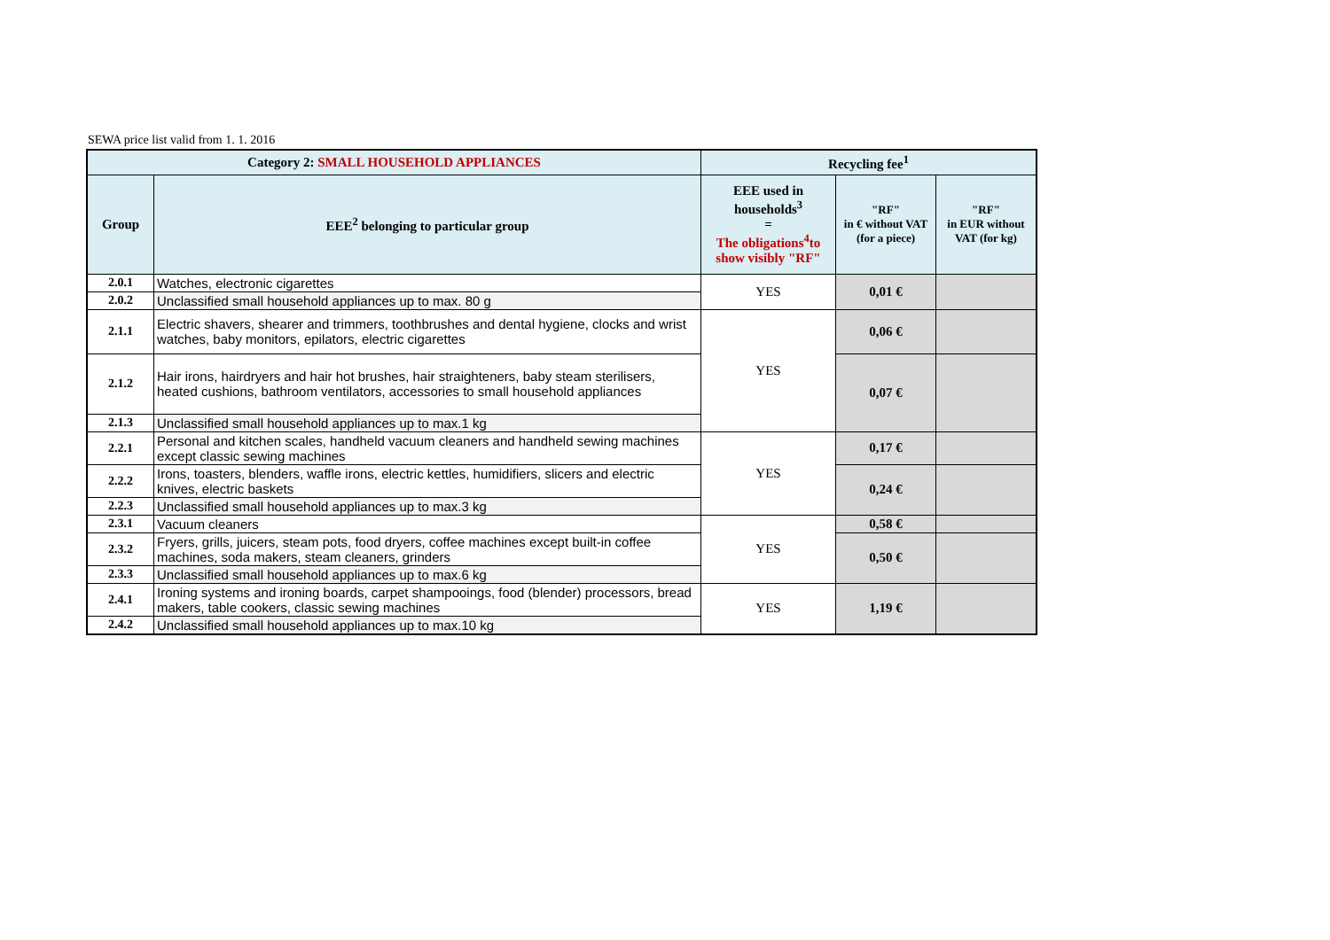SEWA price list valid from 1. 1. 2016
| Category 2: SMALL HOUSEHOLD APPLIANCES | | Recycling fee<sup>1</sup> | | |
| --- | --- | --- | --- | --- |
| Group | EEE<sup>2</sup> belonging to particular group | EEE used in households<sup>3</sup> = The obligations<sup>4</sup>to show visibly "RF" | "RF" in € without VAT (for a piece) | "RF" in EUR without VAT (for kg) |
| 2.0.1 | Watches, electronic cigarettes | YES | 0,01 € | |
| 2.0.2 | Unclassified small household appliances up to max. 80 g | | | |
| 2.1.1 | Electric shavers, shearer and trimmers, toothbrushes and dental hygiene, clocks and wrist watches, baby monitors, epilators, electric cigarettes | YES | 0,06 € | |
| 2.1.2 | Hair irons, hairdryers and hair hot brushes, hair straighteners, baby steam sterilisers, heated cushions, bathroom ventilators, accessories to small household appliances | | 0,07 € | |
| 2.1.3 | Unclassified small household appliances up to max.1 kg | | | |
| 2.2.1 | Personal and kitchen scales, handheld vacuum cleaners and handheld sewing machines except classic sewing machines | YES | 0,17 € | |
| 2.2.2 | Irons, toasters, blenders, waffle irons, electric kettles, humidifiers, slicers and electric knives, electric baskets | | 0,24 € | |
| 2.2.3 | Unclassified small household appliances up to max.3 kg | | | |
| 2.3.1 | Vacuum cleaners | YES | 0,58 € | |
| 2.3.2 | Fryers, grills, juicers, steam pots, food dryers, coffee machines except built-in coffee machines, soda makers, steam cleaners, grinders | | 0,50 € | |
| 2.3.3 | Unclassified small household appliances up to max.6 kg | | | |
| 2.4.1 | Ironing systems and ironing boards, carpet shampooings, food (blender) processors, bread makers, table cookers, classic sewing machines | YES | 1,19 € | |
| 2.4.2 | Unclassified small household appliances up to max.10 kg | | | |